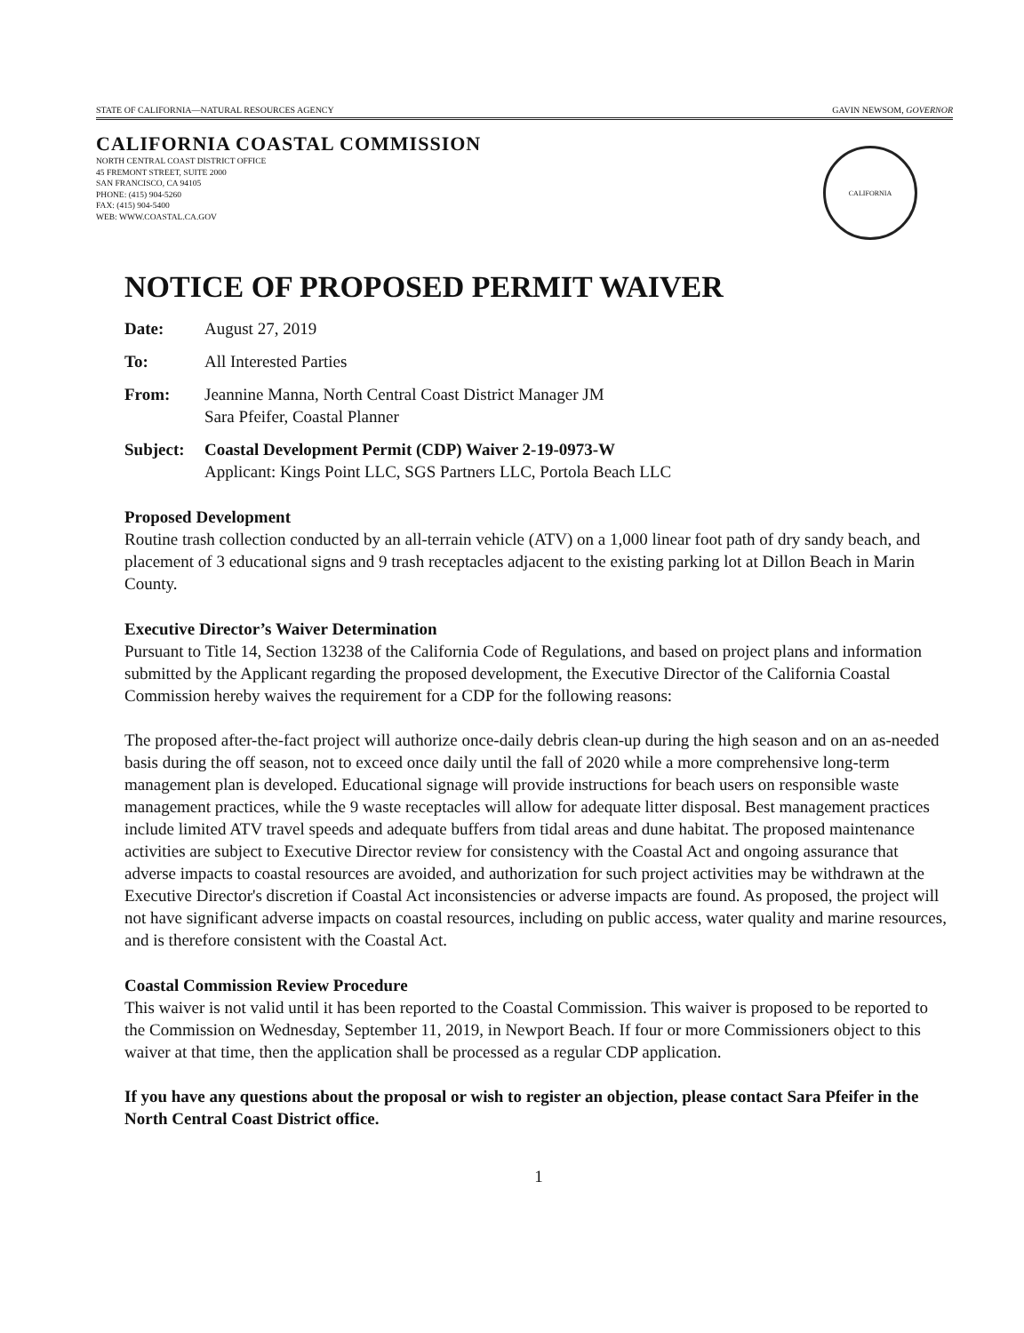STATE OF CALIFORNIA—NATURAL RESOURCES AGENCY GAVIN NEWSOM, GOVERNOR
CALIFORNIA COASTAL COMMISSION
NORTH CENTRAL COAST DISTRICT OFFICE
45 FREMONT STREET, SUITE 2000
SAN FRANCISCO, CA 94105
PHONE: (415) 904-5260
FAX: (415) 904-5400
WEB: WWW.COASTAL.CA.GOV
CALIFORNIA
NOTICE OF PROPOSED PERMIT WAIVER
Date: August 27, 2019
To: All Interested Parties
From: Jeannine Manna, North Central Coast District Manager JM
Sara Pfeifer, Coastal Planner
Subject: Coastal Development Permit (CDP) Waiver 2-19-0973-W
Applicant: Kings Point LLC, SGS Partners LLC, Portola Beach LLC
Proposed Development
Routine trash collection conducted by an all-terrain vehicle (ATV) on a 1,000 linear foot path of dry sandy beach, and placement of 3 educational signs and 9 trash receptacles adjacent to the existing parking lot at Dillon Beach in Marin County.
Executive Director’s Waiver Determination
Pursuant to Title 14, Section 13238 of the California Code of Regulations, and based on project plans and information submitted by the Applicant regarding the proposed development, the Executive Director of the California Coastal Commission hereby waives the requirement for a CDP for the following reasons:
The proposed after-the-fact project will authorize once-daily debris clean-up during the high season and on an as-needed basis during the off season, not to exceed once daily until the fall of 2020 while a more comprehensive long-term management plan is developed. Educational signage will provide instructions for beach users on responsible waste management practices, while the 9 waste receptacles will allow for adequate litter disposal. Best management practices include limited ATV travel speeds and adequate buffers from tidal areas and dune habitat. The proposed maintenance activities are subject to Executive Director review for consistency with the Coastal Act and ongoing assurance that adverse impacts to coastal resources are avoided, and authorization for such project activities may be withdrawn at the Executive Director's discretion if Coastal Act inconsistencies or adverse impacts are found. As proposed, the project will not have significant adverse impacts on coastal resources, including on public access, water quality and marine resources, and is therefore consistent with the Coastal Act.
Coastal Commission Review Procedure
This waiver is not valid until it has been reported to the Coastal Commission. This waiver is proposed to be reported to the Commission on Wednesday, September 11, 2019, in Newport Beach. If four or more Commissioners object to this waiver at that time, then the application shall be processed as a regular CDP application.
If you have any questions about the proposal or wish to register an objection, please contact Sara Pfeifer in the North Central Coast District office.
1